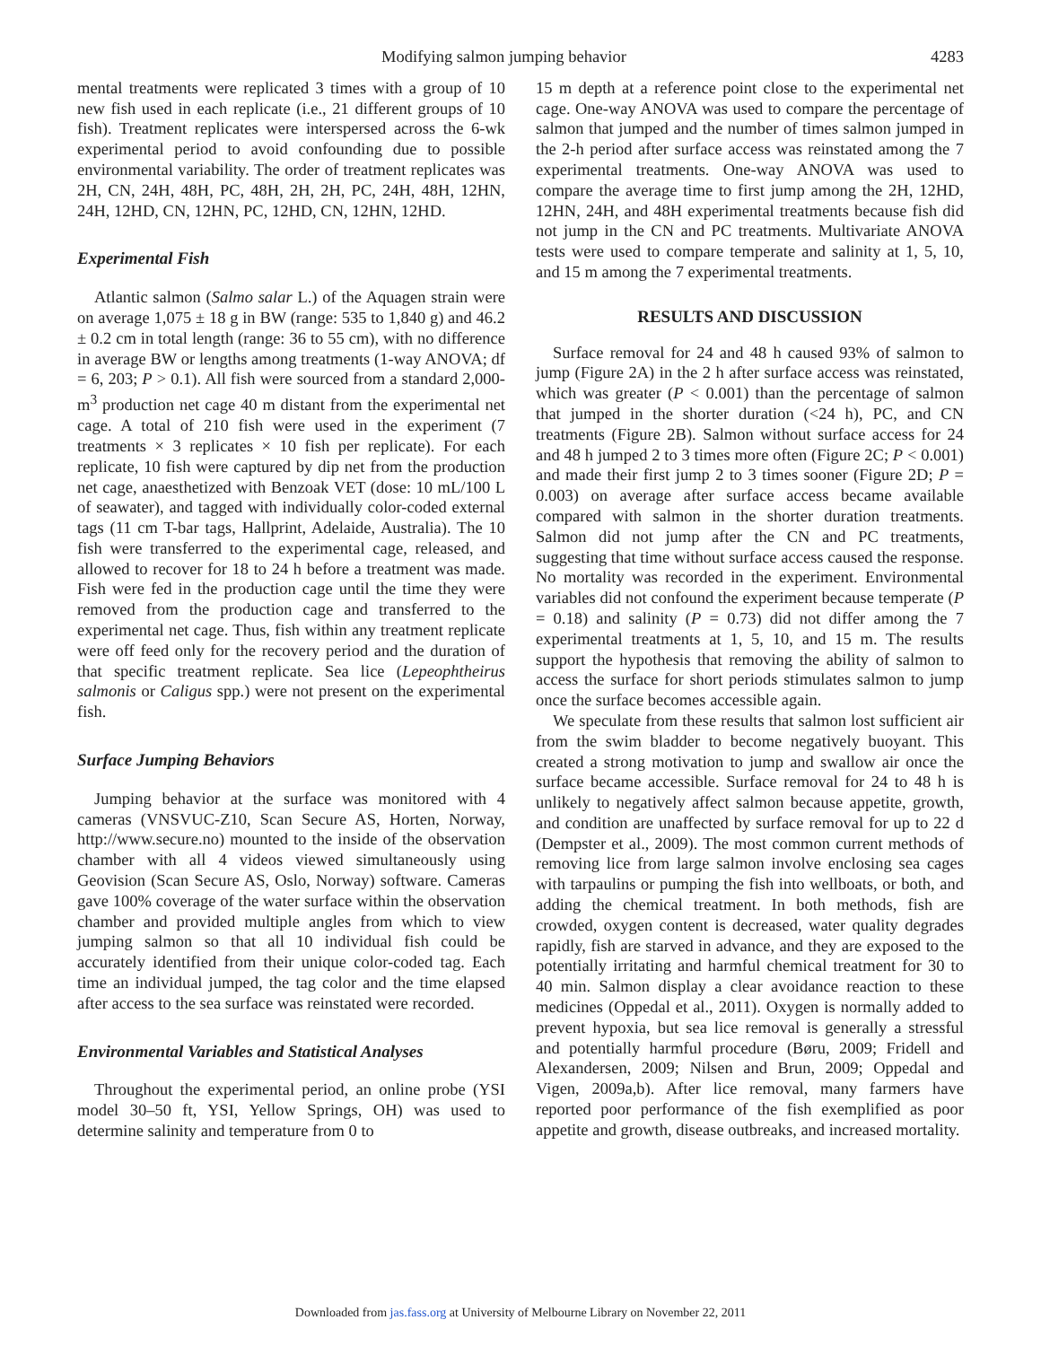Modifying salmon jumping behavior
4283
mental treatments were replicated 3 times with a group of 10 new fish used in each replicate (i.e., 21 different groups of 10 fish). Treatment replicates were interspersed across the 6-wk experimental period to avoid confounding due to possible environmental variability. The order of treatment replicates was 2H, CN, 24H, 48H, PC, 48H, 2H, 2H, PC, 24H, 48H, 12HN, 24H, 12HD, CN, 12HN, PC, 12HD, CN, 12HN, 12HD.
Experimental Fish
Atlantic salmon (Salmo salar L.) of the Aquagen strain were on average 1,075 ± 18 g in BW (range: 535 to 1,840 g) and 46.2 ± 0.2 cm in total length (range: 36 to 55 cm), with no difference in average BW or lengths among treatments (1-way ANOVA; df = 6, 203; P > 0.1). All fish were sourced from a standard 2,000-m<sup>3</sup> production net cage 40 m distant from the experimental net cage. A total of 210 fish were used in the experiment (7 treatments × 3 replicates × 10 fish per replicate). For each replicate, 10 fish were captured by dip net from the production net cage, anaesthetized with Benzoak VET (dose: 10 mL/100 L of seawater), and tagged with individually color-coded external tags (11 cm T-bar tags, Hallprint, Adelaide, Australia). The 10 fish were transferred to the experimental cage, released, and allowed to recover for 18 to 24 h before a treatment was made. Fish were fed in the production cage until the time they were removed from the production cage and transferred to the experimental net cage. Thus, fish within any treatment replicate were off feed only for the recovery period and the duration of that specific treatment replicate. Sea lice (Lepeophtheirus salmonis or Caligus spp.) were not present on the experimental fish.
Surface Jumping Behaviors
Jumping behavior at the surface was monitored with 4 cameras (VNSVUC-Z10, Scan Secure AS, Horten, Norway, http://www.secure.no) mounted to the inside of the observation chamber with all 4 videos viewed simultaneously using Geovision (Scan Secure AS, Oslo, Norway) software. Cameras gave 100% coverage of the water surface within the observation chamber and provided multiple angles from which to view jumping salmon so that all 10 individual fish could be accurately identified from their unique color-coded tag. Each time an individual jumped, the tag color and the time elapsed after access to the sea surface was reinstated were recorded.
Environmental Variables and Statistical Analyses
Throughout the experimental period, an online probe (YSI model 30–50 ft, YSI, Yellow Springs, OH) was used to determine salinity and temperature from 0 to
15 m depth at a reference point close to the experimental net cage. One-way ANOVA was used to compare the percentage of salmon that jumped and the number of times salmon jumped in the 2-h period after surface access was reinstated among the 7 experimental treatments. One-way ANOVA was used to compare the average time to first jump among the 2H, 12HD, 12HN, 24H, and 48H experimental treatments because fish did not jump in the CN and PC treatments. Multivariate ANOVA tests were used to compare temperate and salinity at 1, 5, 10, and 15 m among the 7 experimental treatments.
RESULTS AND DISCUSSION
Surface removal for 24 and 48 h caused 93% of salmon to jump (Figure 2A) in the 2 h after surface access was reinstated, which was greater (P < 0.001) than the percentage of salmon that jumped in the shorter duration (<24 h), PC, and CN treatments (Figure 2B). Salmon without surface access for 24 and 48 h jumped 2 to 3 times more often (Figure 2C; P < 0.001) and made their first jump 2 to 3 times sooner (Figure 2D; P = 0.003) on average after surface access became available compared with salmon in the shorter duration treatments. Salmon did not jump after the CN and PC treatments, suggesting that time without surface access caused the response. No mortality was recorded in the experiment. Environmental variables did not confound the experiment because temperate (P = 0.18) and salinity (P = 0.73) did not differ among the 7 experimental treatments at 1, 5, 10, and 15 m. The results support the hypothesis that removing the ability of salmon to access the surface for short periods stimulates salmon to jump once the surface becomes accessible again.
We speculate from these results that salmon lost sufficient air from the swim bladder to become negatively buoyant. This created a strong motivation to jump and swallow air once the surface became accessible. Surface removal for 24 to 48 h is unlikely to negatively affect salmon because appetite, growth, and condition are unaffected by surface removal for up to 22 d (Dempster et al., 2009). The most common current methods of removing lice from large salmon involve enclosing sea cages with tarpaulins or pumping the fish into wellboats, or both, and adding the chemical treatment. In both methods, fish are crowded, oxygen content is decreased, water quality degrades rapidly, fish are starved in advance, and they are exposed to the potentially irritating and harmful chemical treatment for 30 to 40 min. Salmon display a clear avoidance reaction to these medicines (Oppedal et al., 2011). Oxygen is normally added to prevent hypoxia, but sea lice removal is generally a stressful and potentially harmful procedure (Børu, 2009; Fridell and Alexandersen, 2009; Nilsen and Brun, 2009; Oppedal and Vigen, 2009a,b). After lice removal, many farmers have reported poor performance of the fish exemplified as poor appetite and growth, disease outbreaks, and increased mortality.
Downloaded from jas.fass.org at University of Melbourne Library on November 22, 2011